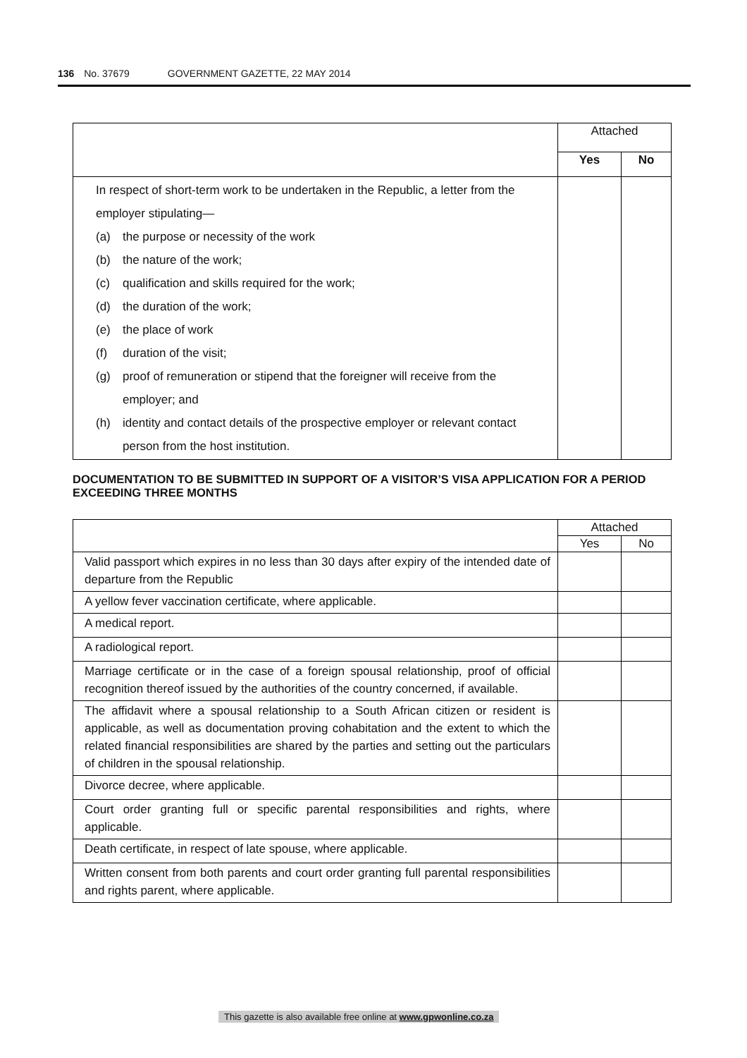136 No. 37679 GOVERNMENT GAZETTE, 22 MAY 2014
| | Attached | |
| --- | --- | --- |
| | Yes | No |
| In respect of short-term work to be undertaken in the Republic, a letter from the employer stipulating— (a) the purpose or necessity of the work (b) the nature of the work; (c) qualification and skills required for the work; (d) the duration of the work; (e) the place of work (f) duration of the visit; (g) proof of remuneration or stipend that the foreigner will receive from the employer; and (h) identity and contact details of the prospective employer or relevant contact person from the host institution. | | |
DOCUMENTATION TO BE SUBMITTED IN SUPPORT OF A VISITOR’S VISA APPLICATION FOR A PERIOD EXCEEDING THREE MONTHS
| | Attached | |
| --- | --- | --- |
| | Yes | No |
| Valid passport which expires in no less than 30 days after expiry of the intended date of departure from the Republic | | |
| A yellow fever vaccination certificate, where applicable. | | |
| A medical report. | | |
| A radiological report. | | |
| Marriage certificate or in the case of a foreign spousal relationship, proof of official recognition thereof issued by the authorities of the country concerned, if available. | | |
| The affidavit where a spousal relationship to a South African citizen or resident is applicable, as well as documentation proving cohabitation and the extent to which the related financial responsibilities are shared by the parties and setting out the particulars of children in the spousal relationship. | | |
| Divorce decree, where applicable. | | |
| Court order granting full or specific parental responsibilities and rights, where applicable. | | |
| Death certificate, in respect of late spouse, where applicable. | | |
| Written consent from both parents and court order granting full parental responsibilities and rights parent, where applicable. | | |
This gazette is also available free online at www.gpwonline.co.za